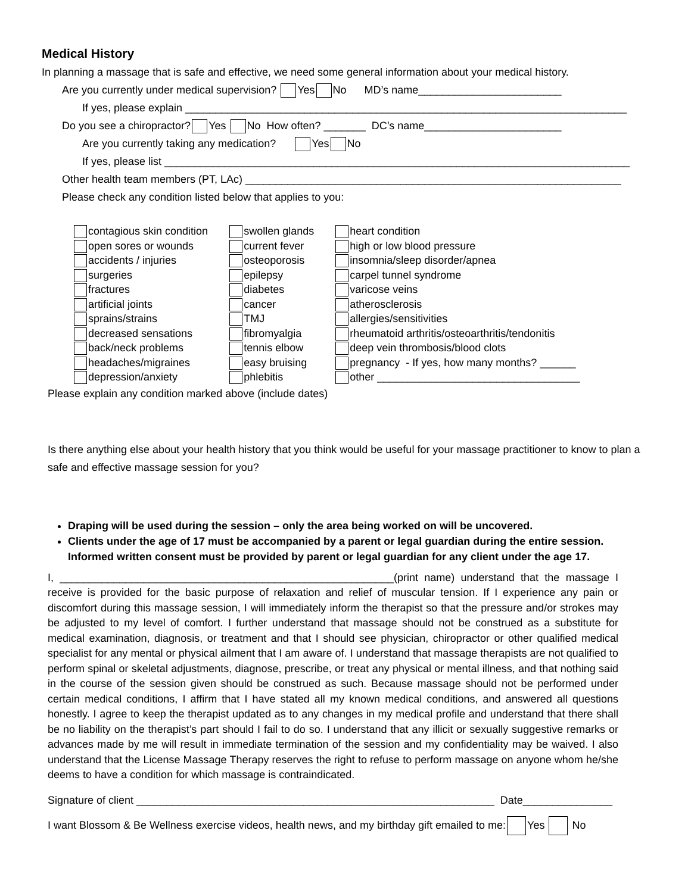Medical History
In planning a massage that is safe and effective, we need some general information about your medical history.
Are you currently under medical supervision? Yes No MD’s name________________________
If yes, please explain __________________________________________________________________________
Do you see a chiropractor? Yes No How often? _______ DC’s name_______________________
Are you currently taking any medication? Yes No
If yes, please list ______________________________________________________________________________
Other health team members (PT, LAc) _______________________________________________________________
Please check any condition listed below that applies to you:
contagious skin condition
open sores or wounds
accidents / injuries
surgeries
fractures
artificial joints
sprains/strains
decreased sensations
back/neck problems
headaches/migraines
depression/anxiety
swollen glands
current fever
osteoporosis
epilepsy
diabetes
cancer
TMJ
fibromyalgia
tennis elbow
easy bruising
phlebitis
heart condition
high or low blood pressure
insomnia/sleep disorder/apnea
carpel tunnel syndrome
varicose veins
atherosclerosis
allergies/sensitivities
rheumatoid arthritis/osteoarthritis/tendonitis
deep vein thrombosis/blood clots
pregnancy - If yes, how many months? ______
other __________________________________
Please explain any condition marked above (include dates)
Is there anything else about your health history that you think would be useful for your massage practitioner to know to plan a safe and effective massage session for you?
Draping will be used during the session – only the area being worked on will be uncovered.
Clients under the age of 17 must be accompanied by a parent or legal guardian during the entire session. Informed written consent must be provided by parent or legal guardian for any client under the age 17.
I, ________________________________________________________(print name) understand that the massage I receive is provided for the basic purpose of relaxation and relief of muscular tension. If I experience any pain or discomfort during this massage session, I will immediately inform the therapist so that the pressure and/or strokes may be adjusted to my level of comfort. I further understand that massage should not be construed as a substitute for medical examination, diagnosis, or treatment and that I should see physician, chiropractor or other qualified medical specialist for any mental or physical ailment that I am aware of. I understand that massage therapists are not qualified to perform spinal or skeletal adjustments, diagnose, prescribe, or treat any physical or mental illness, and that nothing said in the course of the session given should be construed as such. Because massage should not be performed under certain medical conditions, I affirm that I have stated all my known medical conditions, and answered all questions honestly. I agree to keep the therapist updated as to any changes in my medical profile and understand that there shall be no liability on the therapist’s part should I fail to do so. I understand that any illicit or sexually suggestive remarks or advances made by me will result in immediate termination of the session and my confidentiality may be waived. I also understand that the License Massage Therapy reserves the right to refuse to perform massage on anyone whom he/she deems to have a condition for which massage is contraindicated.
Signature of client ____________________________________________________________ Date_______________
I want Blossom & Be Wellness exercise videos, health news, and my birthday gift emailed to me: Yes No